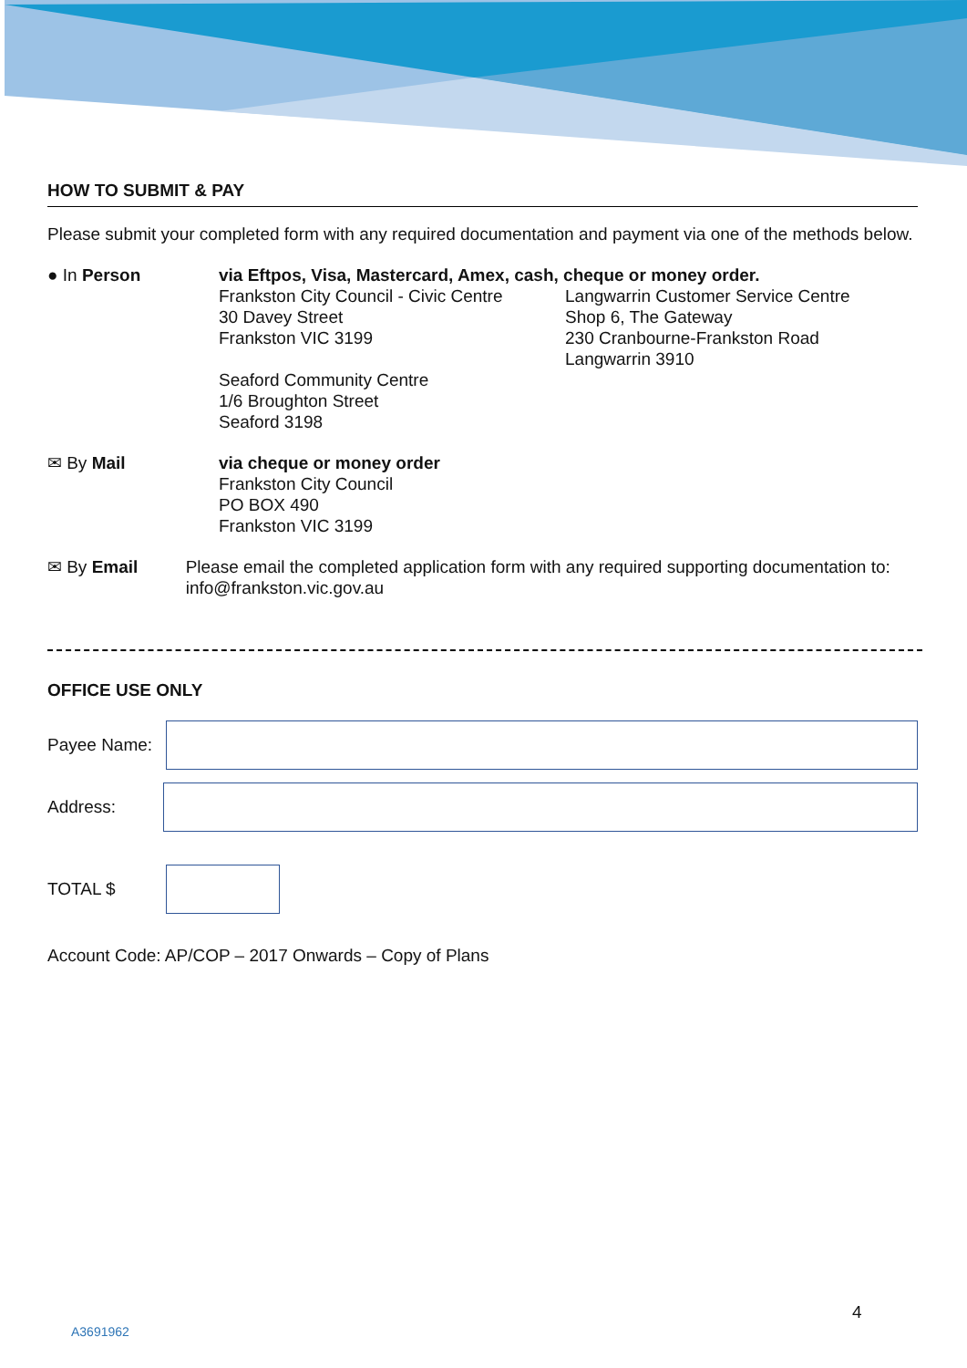HOW TO SUBMIT & PAY
Please submit your completed form with any required documentation and payment via one of the methods below.
● In Person via Eftpos, Visa, Mastercard, Amex, cash, cheque or money order.
Frankston City Council - Civic Centre
30 Davey Street
Frankston VIC 3199
Seaford Community Centre
1/6 Broughton Street
Seaford 3198
Langwarrin Customer Service Centre
Shop 6, The Gateway
230 Cranbourne-Frankston Road
Langwarrin 3910
✉ By Mail via cheque or money order
Frankston City Council
PO BOX 490
Frankston VIC 3199
✉ By Email Please email the completed application form with any required supporting documentation to: info@frankston.vic.gov.au
OFFICE USE ONLY
Payee Name:
Address:
TOTAL $
Account Code: AP/COP – 2017 Onwards – Copy of Plans
4
A3691962